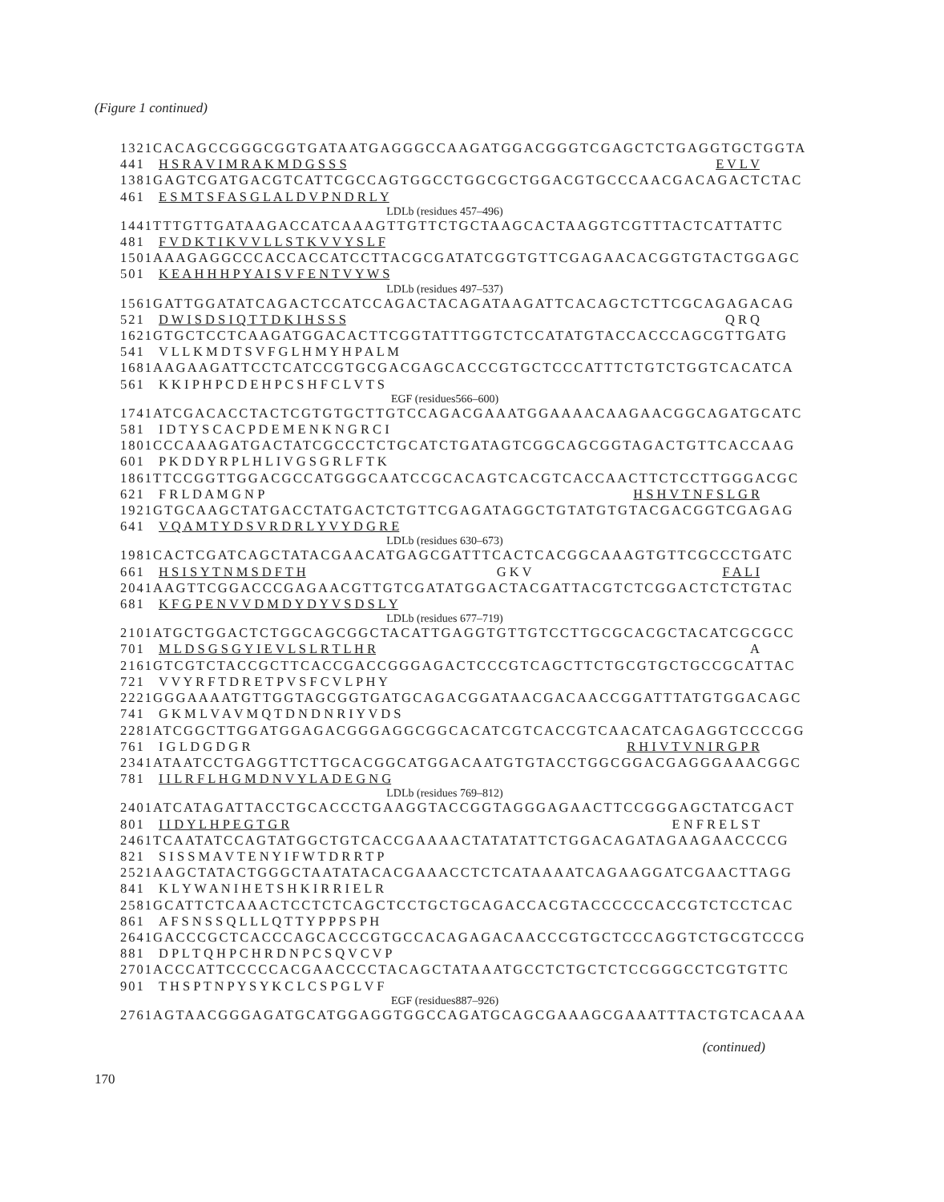(Figure 1 continued)
1321 CACAGCCGGGCGGTGATAATGAGGGCCAAGATGGACGGGTCGAGCTCTGAGGTGCTGGTA
441 H S R A V I M R A K M D G S S S E V L V
1381 GAGTCGATGACGTCATTCGCCAGTGGCCTGGCGCTGGACGTGCCCAACGACAGACTCTAC
461 E S M T S F A S G L A L D V P N D R L Y
LDLb (residues 457–496)
1441 TTTGTTGATAAGACCATCAAAGTTGTTCTGCTAAGCACTAAGGTCGTTTACTCATTATTC
481 F V D K T I K V V L L S T K V V Y S L F
1501 AAAGAGGCCCACCACCATCCTTACGCGATATCGGTGTTCGAGAACACGGTGTACTGGAGC
501 K E A H H H P Y A I S V F E N T V Y W S
LDLb (residues 497–537)
1561 GATTGGATATCAGACTCCATCCAGACTACAGATAAGATTCACAGCTCTTCGCAGAGACAG
521 D W I S D S I Q T T D K I H S S S Q R Q
1621 GTGCTCCTCAAGATGGACACTTCGGTATTTGGTCTCCATATGTACCACCCAGCGTTGATG
541 V L L K M D T S V F G L H M Y H P A L M
1681 AAGAAGATTCCTCATCCGTGCGACGAGCACCCGTGCTCCCATTTCTGTCTGGTCACATCA
561 K K I P H P C D E H P C S H F C L V T S
EGF (residues566–600)
1741 ATCGACACCTACTCGTGTGCTTGTCCAGACGAAATGGAAAACAAGAACGGCAGATGCATC
581 I D T Y S C A C P D E M E N K N G R C I
1801 CCCAAAGATGACTATCGCCCTCTGCATCTGATAGTCGGCAGCGGTAGACTGTTCACCAAG
601 P K D D Y R P L H L I V G S G R L F T K
1861 TTCCGGTTGGACGCCATGGGCAATCCGCACAGTCACGTCACCAACTTCTCCTTGGGACGC
621 F R L D A M G N P H S H V T N F S L G R
1921 GTGCAAGCTATGACCTATGACTCTGTTCGAGATAGGCTGTATGTGTACGACGGTCGAGAG
641 V Q A M T Y D S V R D R L Y V Y D G R E
LDLb (residues 630–673)
1981 CACTCGATCAGCTATACGAACATGAGCGATTTCACTCACGGCAAAGTGTTCGCCCTGATC
661 H S I S Y T N M S D F T H G K V F A L I
2041 AAGTTCGGACCCGAGAACGTTGTCGATATGGACTACGATTACGTCTCGGACTCTCTGTAC
681 K F G P E N V V D M D Y D Y V S D S L Y
LDLb (residues 677–719)
2101 ATGCTGGACTCTGGCAGCGGCTACATTGAGGTGTTGTCCTTGCGCACGCTACATCGCGCC
701 M L D S G S G Y I E V L S L R T L H R A
2161 GTCGTCTACCGCTTCACCGACCGGGAGACTCCCGTCAGCTTCTGCGTGCTGCCGCATTAC
721 V V Y R F T D R E T P V S F C V L P H Y
2221 GGGAAAATGTTGGTAGCGGTGATGCAGACGGATAACGACAACCGGATTTATGTGGACAGC
741 G K M L V A V M Q T D N D N R I Y V D S
2281 ATCGGCTTGGATGGAGACGGGAGGCGGCACATCGTCACCGTCAACATCAGAGGTCCCCGG
761 I G L D G D G R R H I V T V N I R G P R
2341 ATAATCCTGAGGTTCTTGCACGGCATGGACAATGTGTACCTGGCGGACGAGGGAAACGGC
781 I I L R F L H G M D N V Y L A D E G N G
LDLb (residues 769–812)
2401 ATCATAGATTACCTGCACCCTGAAGGTACCGGTAGGGAGAACTTCCGGGAGCTATCGACT
801 I I D Y L H P E G T G R E N F R E L S T
2461 TCAATATCCAGTATGGCTGTCACCGAAAACTATATATTCTGGACAGATAGAAGAACCCCG
821 S I S S M A V T E N Y I F W T D R R T P
2521 AAGCTATACTGGGCTAATATACACGAAACCTCTCATAAAATCAGAAGGATCGAACTTAGG
841 K L Y W A N I H E T S H K I R R I E L R
2581 GCATTCTCAAACTCCTCTCAGCTCCTGCTGCAGACCACGTACCCCCCACCGTCTCCTCAC
861 A F S N S S Q L L L Q T T Y P P P S P H
2641 GACCCGCTCACCCAGCACCCGTGCCACAGAGACAACCCGTGCTCCCAGGTCTGCGTCCCG
881 D P L T Q H P C H R D N P C S Q V C V P
2701 ACCCATTCCCCCACGAACCCCTACAGCTATAAATGCCTCTGCTCTCCGGGCCTCGTGTTC
901 T H S P T N P Y S Y K C L C S P G L V F
EGF (residues887–926)
2761 AGTAACGGGAGATGCATGGAGGTGGCCAGATGCAGCGAAAGCGAAATTTACTGTCACAAA
(continued)
170